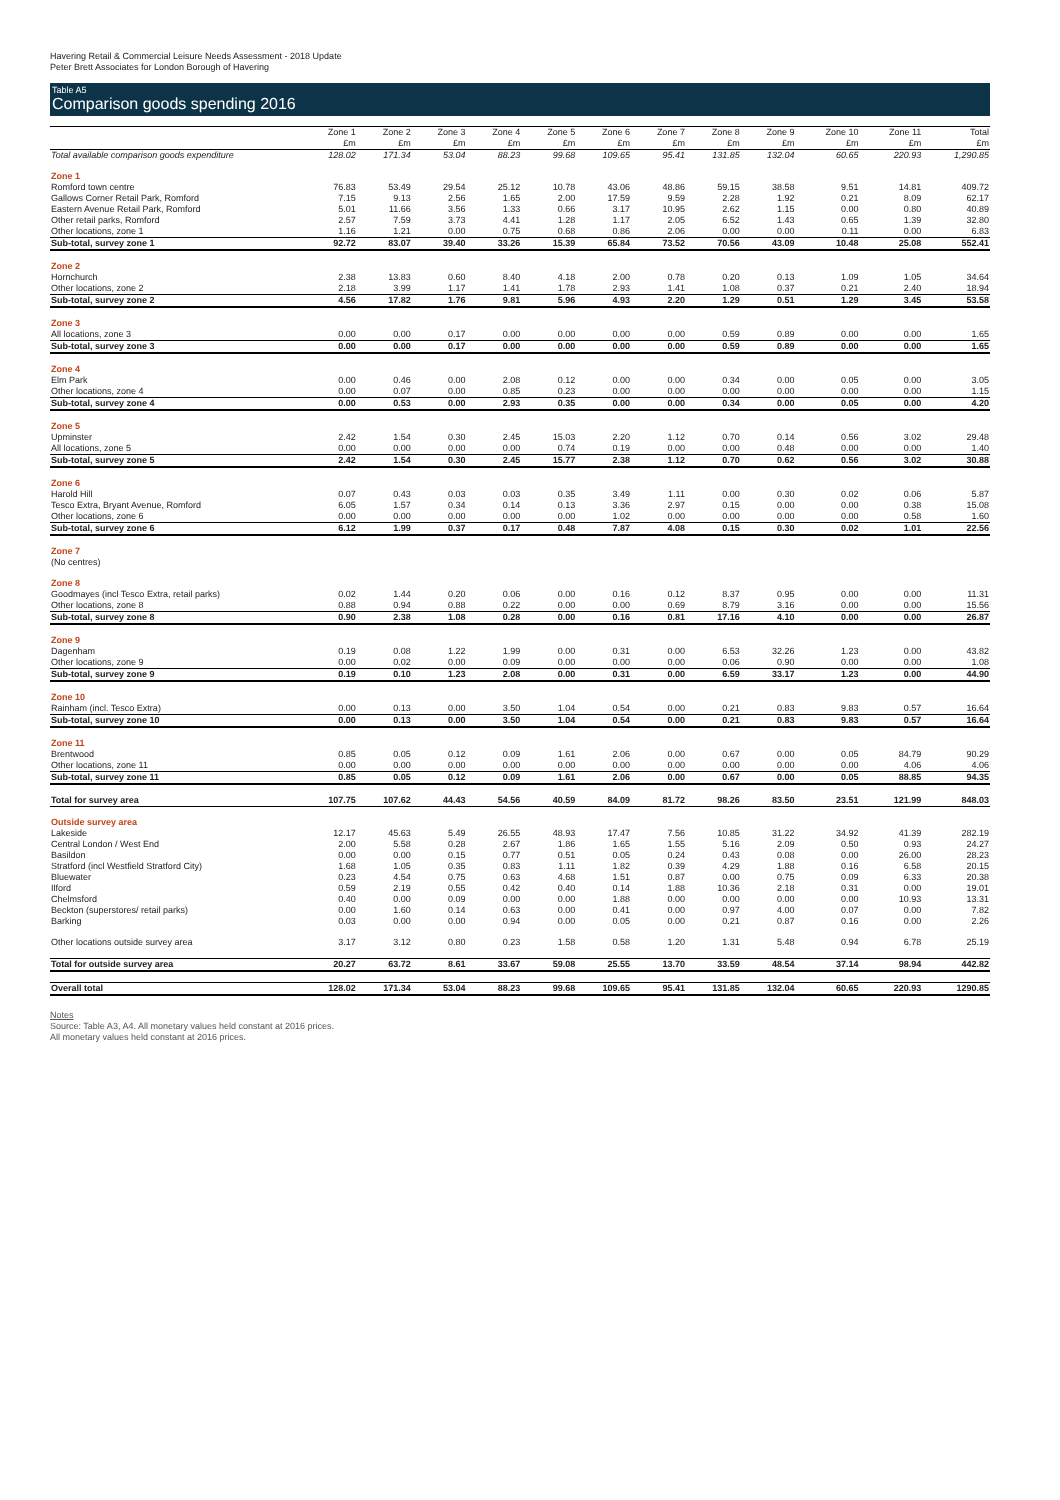Havering Retail & Commercial Leisure Needs Assessment - 2018 Update
Peter Brett Associates for London Borough of Havering
Table A5
Comparison goods spending 2016
| | Zone 1 | Zone 2 | Zone 3 | Zone 4 | Zone 5 | Zone 6 | Zone 7 | Zone 8 | Zone 9 | Zone 10 | Zone 11 | Total |
| --- | --- | --- | --- | --- | --- | --- | --- | --- | --- | --- | --- | --- |
| | £m | £m | £m | £m | £m | £m | £m | £m | £m | £m | £m | £m |
| Total available comparison goods expenditure | 128.02 | 171.34 | 53.04 | 88.23 | 99.68 | 109.65 | 95.41 | 131.85 | 132.04 | 60.65 | 220.93 | 1,290.85 |
| Zone 1 | | | | | | | | | | | | |
| Romford town centre | 76.83 | 53.49 | 29.54 | 25.12 | 10.78 | 43.06 | 48.86 | 59.15 | 38.58 | 9.51 | 14.81 | 409.72 |
| Gallows Corner Retail Park, Romford | 7.15 | 9.13 | 2.56 | 1.65 | 2.00 | 17.59 | 9.59 | 2.28 | 1.92 | 0.21 | 8.09 | 62.17 |
| Eastern Avenue Retail Park, Romford | 5.01 | 11.66 | 3.56 | 1.33 | 0.66 | 3.17 | 10.95 | 2.62 | 1.15 | 0.00 | 0.80 | 40.89 |
| Other retail parks, Romford | 2.57 | 7.59 | 3.73 | 4.41 | 1.28 | 1.17 | 2.05 | 6.52 | 1.43 | 0.65 | 1.39 | 32.80 |
| Other locations, zone 1 | 1.16 | 1.21 | 0.00 | 0.75 | 0.68 | 0.86 | 2.06 | 0.00 | 0.00 | 0.11 | 0.00 | 6.83 |
| Sub-total, survey zone 1 | 92.72 | 83.07 | 39.40 | 33.26 | 15.39 | 65.84 | 73.52 | 70.56 | 43.09 | 10.48 | 25.08 | 552.41 |
| Zone 2 | | | | | | | | | | | | |
| Hornchurch | 2.38 | 13.83 | 0.60 | 8.40 | 4.18 | 2.00 | 0.78 | 0.20 | 0.13 | 1.09 | 1.05 | 34.64 |
| Other locations, zone 2 | 2.18 | 3.99 | 1.17 | 1.41 | 1.78 | 2.93 | 1.41 | 1.08 | 0.37 | 0.21 | 2.40 | 18.94 |
| Sub-total, survey zone 2 | 4.56 | 17.82 | 1.76 | 9.81 | 5.96 | 4.93 | 2.20 | 1.29 | 0.51 | 1.29 | 3.45 | 53.58 |
| Zone 3 | | | | | | | | | | | | |
| All locations, zone 3 | 0.00 | 0.00 | 0.17 | 0.00 | 0.00 | 0.00 | 0.00 | 0.59 | 0.89 | 0.00 | 0.00 | 1.65 |
| Sub-total, survey zone 3 | 0.00 | 0.00 | 0.17 | 0.00 | 0.00 | 0.00 | 0.00 | 0.59 | 0.89 | 0.00 | 0.00 | 1.65 |
| Zone 4 | | | | | | | | | | | | |
| Elm Park | 0.00 | 0.46 | 0.00 | 2.08 | 0.12 | 0.00 | 0.00 | 0.34 | 0.00 | 0.05 | 0.00 | 3.05 |
| Other locations, zone 4 | 0.00 | 0.07 | 0.00 | 0.85 | 0.23 | 0.00 | 0.00 | 0.00 | 0.00 | 0.00 | 0.00 | 1.15 |
| Sub-total, survey zone 4 | 0.00 | 0.53 | 0.00 | 2.93 | 0.35 | 0.00 | 0.00 | 0.34 | 0.00 | 0.05 | 0.00 | 4.20 |
| Zone 5 | | | | | | | | | | | | |
| Upminster | 2.42 | 1.54 | 0.30 | 2.45 | 15.03 | 2.20 | 1.12 | 0.70 | 0.14 | 0.56 | 3.02 | 29.48 |
| All locations, zone 5 | 0.00 | 0.00 | 0.00 | 0.00 | 0.74 | 0.19 | 0.00 | 0.00 | 0.48 | 0.00 | 0.00 | 1.40 |
| Sub-total, survey zone 5 | 2.42 | 1.54 | 0.30 | 2.45 | 15.77 | 2.38 | 1.12 | 0.70 | 0.62 | 0.56 | 3.02 | 30.88 |
| Zone 6 | | | | | | | | | | | | |
| Harold Hill | 0.07 | 0.43 | 0.03 | 0.03 | 0.35 | 3.49 | 1.11 | 0.00 | 0.30 | 0.02 | 0.06 | 5.87 |
| Tesco Extra, Bryant Avenue, Romford | 6.05 | 1.57 | 0.34 | 0.14 | 0.13 | 3.36 | 2.97 | 0.15 | 0.00 | 0.00 | 0.38 | 15.08 |
| Other locations, zone 6 | 0.00 | 0.00 | 0.00 | 0.00 | 0.00 | 1.02 | 0.00 | 0.00 | 0.00 | 0.00 | 0.58 | 1.60 |
| Sub-total, survey zone 6 | 6.12 | 1.99 | 0.37 | 0.17 | 0.48 | 7.87 | 4.08 | 0.15 | 0.30 | 0.02 | 1.01 | 22.56 |
| Zone 7 | | | | | | | | | | | | |
| (No centres) | | | | | | | | | | | | |
| Zone 8 | | | | | | | | | | | | |
| Goodmayes (incl Tesco Extra, retail parks) | 0.02 | 1.44 | 0.20 | 0.06 | 0.00 | 0.16 | 0.12 | 8.37 | 0.95 | 0.00 | 0.00 | 11.31 |
| Other locations, zone 8 | 0.88 | 0.94 | 0.88 | 0.22 | 0.00 | 0.00 | 0.69 | 8.79 | 3.16 | 0.00 | 0.00 | 15.56 |
| Sub-total, survey zone 8 | 0.90 | 2.38 | 1.08 | 0.28 | 0.00 | 0.16 | 0.81 | 17.16 | 4.10 | 0.00 | 0.00 | 26.87 |
| Zone 9 | | | | | | | | | | | | |
| Dagenham | 0.19 | 0.08 | 1.22 | 1.99 | 0.00 | 0.31 | 0.00 | 6.53 | 32.26 | 1.23 | 0.00 | 43.82 |
| Other locations, zone 9 | 0.00 | 0.02 | 0.00 | 0.09 | 0.00 | 0.00 | 0.00 | 0.06 | 0.90 | 0.00 | 0.00 | 1.08 |
| Sub-total, survey zone 9 | 0.19 | 0.10 | 1.23 | 2.08 | 0.00 | 0.31 | 0.00 | 6.59 | 33.17 | 1.23 | 0.00 | 44.90 |
| Zone 10 | | | | | | | | | | | | |
| Rainham (incl. Tesco Extra) | 0.00 | 0.13 | 0.00 | 3.50 | 1.04 | 0.54 | 0.00 | 0.21 | 0.83 | 9.83 | 0.57 | 16.64 |
| Sub-total, survey zone 10 | 0.00 | 0.13 | 0.00 | 3.50 | 1.04 | 0.54 | 0.00 | 0.21 | 0.83 | 9.83 | 0.57 | 16.64 |
| Zone 11 | | | | | | | | | | | | |
| Brentwood | 0.85 | 0.05 | 0.12 | 0.09 | 1.61 | 2.06 | 0.00 | 0.67 | 0.00 | 0.05 | 84.79 | 90.29 |
| Other locations, zone 11 | 0.00 | 0.00 | 0.00 | 0.00 | 0.00 | 0.00 | 0.00 | 0.00 | 0.00 | 0.00 | 4.06 | 4.06 |
| Sub-total, survey zone 11 | 0.85 | 0.05 | 0.12 | 0.09 | 1.61 | 2.06 | 0.00 | 0.67 | 0.00 | 0.05 | 88.85 | 94.35 |
| Total for survey area | 107.75 | 107.62 | 44.43 | 54.56 | 40.59 | 84.09 | 81.72 | 98.26 | 83.50 | 23.51 | 121.99 | 848.03 |
| Outside survey area | | | | | | | | | | | | |
| Lakeside | 12.17 | 45.63 | 5.49 | 26.55 | 48.93 | 17.47 | 7.56 | 10.85 | 31.22 | 34.92 | 41.39 | 282.19 |
| Central London / West End | 2.00 | 5.58 | 0.28 | 2.67 | 1.86 | 1.65 | 1.55 | 5.16 | 2.09 | 0.50 | 0.93 | 24.27 |
| Basildon | 0.00 | 0.00 | 0.15 | 0.77 | 0.51 | 0.05 | 0.24 | 0.43 | 0.08 | 0.00 | 26.00 | 28.23 |
| Stratford (incl Westfield Stratford City) | 1.68 | 1.05 | 0.35 | 0.83 | 1.11 | 1.82 | 0.39 | 4.29 | 1.88 | 0.16 | 6.58 | 20.15 |
| Bluewater | 0.23 | 4.54 | 0.75 | 0.63 | 4.68 | 1.51 | 0.87 | 0.00 | 0.75 | 0.09 | 6.33 | 20.38 |
| Ilford | 0.59 | 2.19 | 0.55 | 0.42 | 0.40 | 0.14 | 1.88 | 10.36 | 2.18 | 0.31 | 0.00 | 19.01 |
| Chelmsford | 0.40 | 0.00 | 0.09 | 0.00 | 0.00 | 1.88 | 0.00 | 0.00 | 0.00 | 0.00 | 10.93 | 13.31 |
| Beckton (superstores/ retail parks) | 0.00 | 1.60 | 0.14 | 0.63 | 0.00 | 0.41 | 0.00 | 0.97 | 4.00 | 0.07 | 0.00 | 7.82 |
| Barking | 0.03 | 0.00 | 0.00 | 0.94 | 0.00 | 0.05 | 0.00 | 0.21 | 0.87 | 0.16 | 0.00 | 2.26 |
| Other locations outside survey area | 3.17 | 3.12 | 0.80 | 0.23 | 1.58 | 0.58 | 1.20 | 1.31 | 5.48 | 0.94 | 6.78 | 25.19 |
| Total for outside survey area | 20.27 | 63.72 | 8.61 | 33.67 | 59.08 | 25.55 | 13.70 | 33.59 | 48.54 | 37.14 | 98.94 | 442.82 |
| Overall total | 128.02 | 171.34 | 53.04 | 88.23 | 99.68 | 109.65 | 95.41 | 131.85 | 132.04 | 60.65 | 220.93 | 1290.85 |
Notes
Source: Table A3, A4. All monetary values held constant at 2016 prices.
All monetary values held constant at 2016 prices.